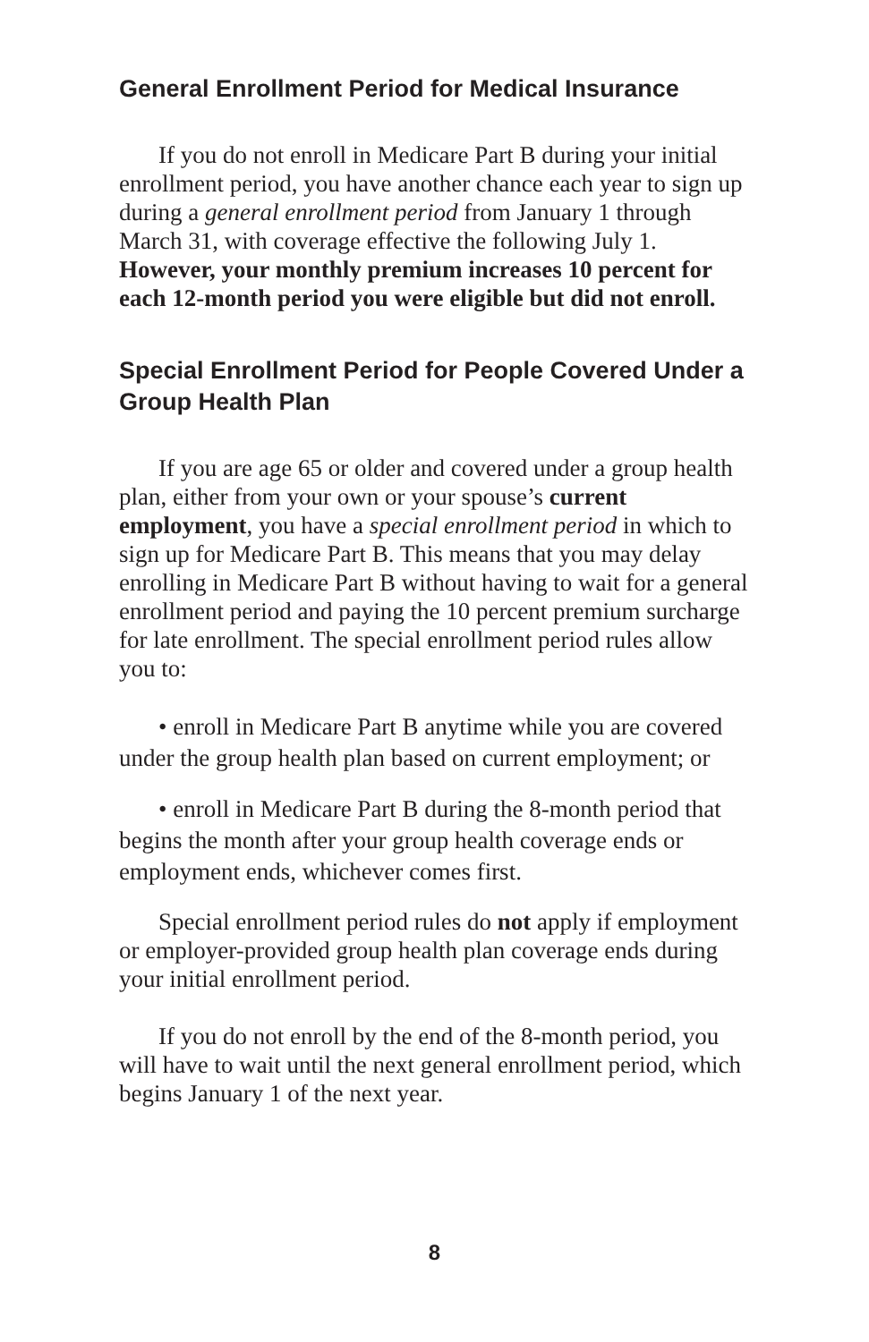General Enrollment Period for Medical Insurance
If you do not enroll in Medicare Part B during your initial enrollment period, you have another chance each year to sign up during a general enrollment period from January 1 through March 31, with coverage effective the following July 1. However, your monthly premium increases 10 percent for each 12-month period you were eligible but did not enroll.
Special Enrollment Period for People Covered Under a Group Health Plan
If you are age 65 or older and covered under a group health plan, either from your own or your spouse’s current employment, you have a special enrollment period in which to sign up for Medicare Part B. This means that you may delay enrolling in Medicare Part B without having to wait for a general enrollment period and paying the 10 percent premium surcharge for late enrollment. The special enrollment period rules allow you to:
• enroll in Medicare Part B anytime while you are covered under the group health plan based on current employment; or
• enroll in Medicare Part B during the 8-month period that begins the month after your group health coverage ends or employment ends, whichever comes first.
Special enrollment period rules do not apply if employment or employer-provided group health plan coverage ends during your initial enrollment period.
If you do not enroll by the end of the 8-month period, you will have to wait until the next general enrollment period, which begins January 1 of the next year.
8